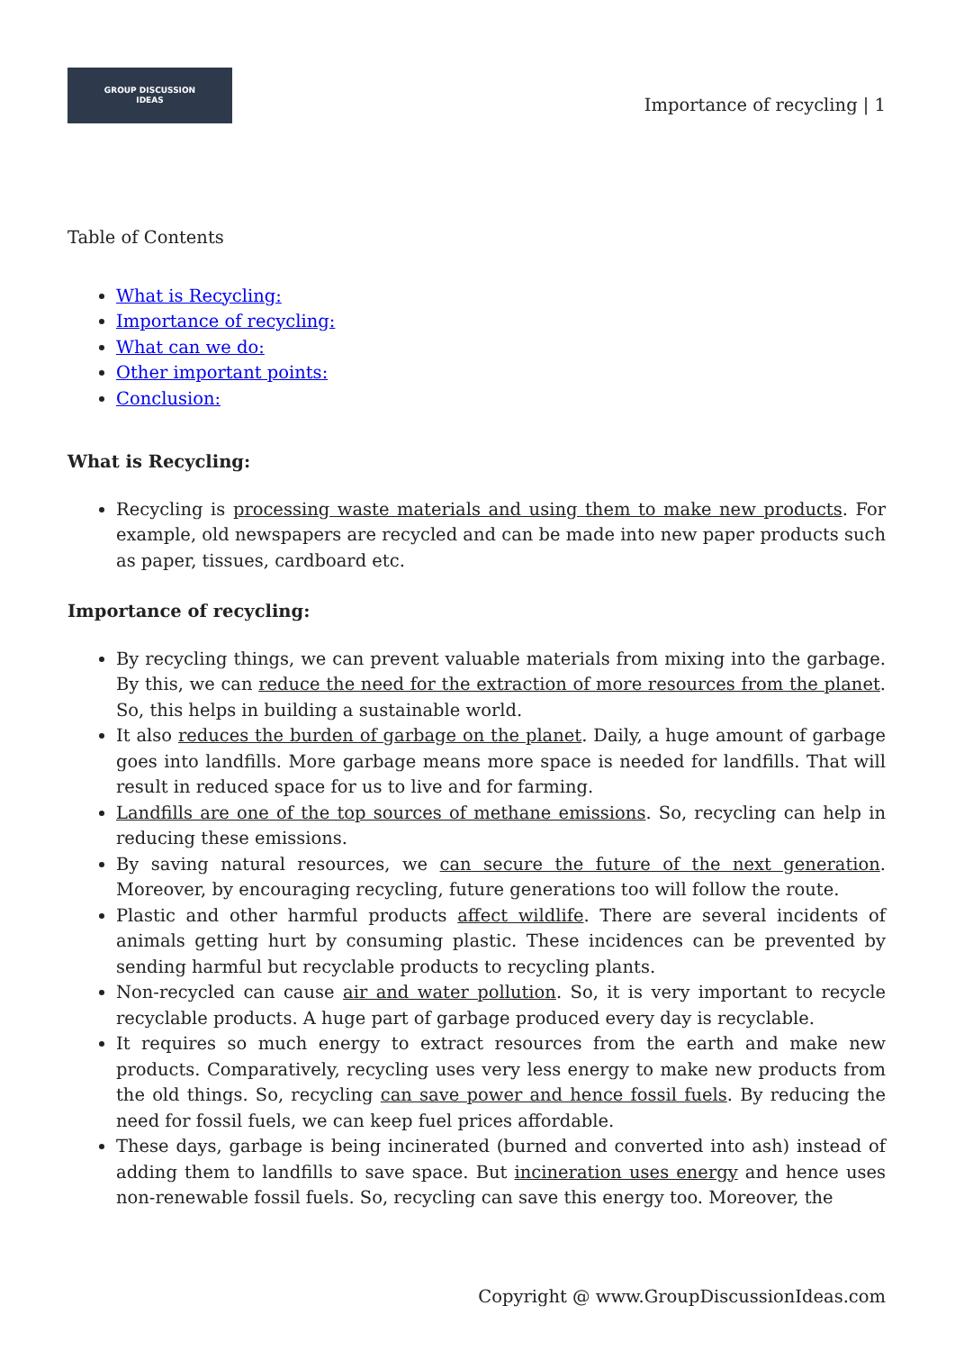GROUP DISCUSSION
IDEAS
Importance of recycling | 1
Table of Contents
What is Recycling:
Importance of recycling:
What can we do:
Other important points:
Conclusion:
What is Recycling:
Recycling is processing waste materials and using them to make new products. For example, old newspapers are recycled and can be made into new paper products such as paper, tissues, cardboard etc.
Importance of recycling:
By recycling things, we can prevent valuable materials from mixing into the garbage. By this, we can reduce the need for the extraction of more resources from the planet. So, this helps in building a sustainable world.
It also reduces the burden of garbage on the planet. Daily, a huge amount of garbage goes into landfills. More garbage means more space is needed for landfills. That will result in reduced space for us to live and for farming.
Landfills are one of the top sources of methane emissions. So, recycling can help in reducing these emissions.
By saving natural resources, we can secure the future of the next generation. Moreover, by encouraging recycling, future generations too will follow the route.
Plastic and other harmful products affect wildlife. There are several incidents of animals getting hurt by consuming plastic. These incidences can be prevented by sending harmful but recyclable products to recycling plants.
Non-recycled can cause air and water pollution. So, it is very important to recycle recyclable products. A huge part of garbage produced every day is recyclable.
It requires so much energy to extract resources from the earth and make new products. Comparatively, recycling uses very less energy to make new products from the old things. So, recycling can save power and hence fossil fuels. By reducing the need for fossil fuels, we can keep fuel prices affordable.
These days, garbage is being incinerated (burned and converted into ash) instead of adding them to landfills to save space. But incineration uses energy and hence uses non-renewable fossil fuels. So, recycling can save this energy too. Moreover, the
Copyright @ www.GroupDiscussionIdeas.com